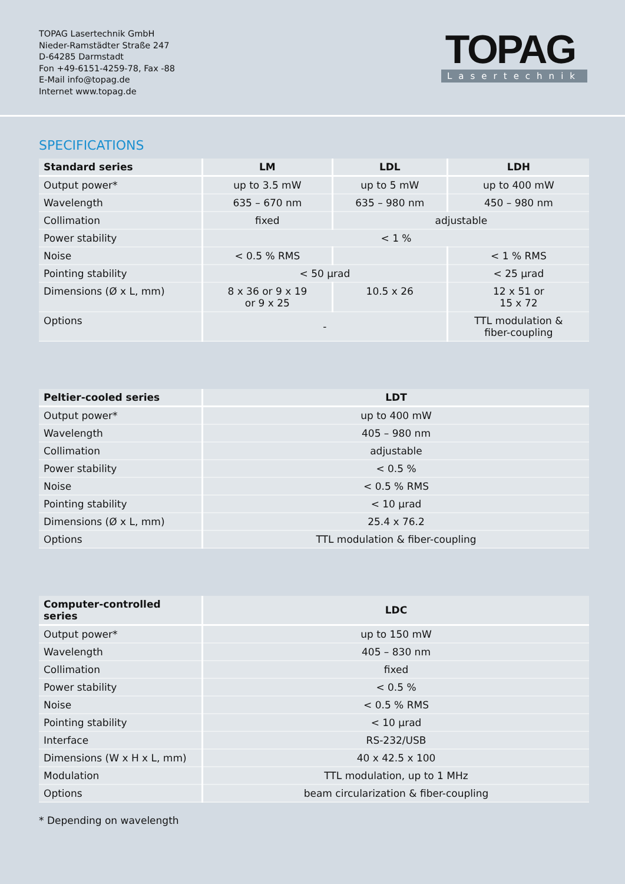TOPAG Lasertechnik GmbH
Nieder-Ramstädter Straße 247
D-64285 Darmstadt
Fon +49-6151-4259-78, Fax -88
E-Mail info@topag.de
Internet www.topag.de
TOPAG
Lasertechnik
SPECIFICATIONS
| Standard series | LM | LDL | LDH |
| --- | --- | --- | --- |
| Output power* | up to 3.5 mW | up to 5 mW | up to 400 mW |
| Wavelength | 635 – 670 nm | 635 – 980 nm | 450 – 980 nm |
| Collimation | fixed | adjustable | |
| Power stability | < 1 % | | |
| Noise | < 0.5 % RMS | | < 1 % RMS |
| Pointing stability | < 50 µrad | | < 25 µrad |
| Dimensions (Ø x L, mm) | 8 x 36 or 9 x 19 or 9 x 25 | 10.5 x 26 | 12 x 51 or 15 x 72 |
| Options | - | | TTL modulation & fiber-coupling |
| Peltier-cooled series | LDT |
| --- | --- |
| Output power* | up to 400 mW |
| Wavelength | 405 – 980 nm |
| Collimation | adjustable |
| Power stability | < 0.5 % |
| Noise | < 0.5 % RMS |
| Pointing stability | < 10 µrad |
| Dimensions (Ø x L, mm) | 25.4 x 76.2 |
| Options | TTL modulation & fiber-coupling |
| Computer-controlled series | LDC |
| --- | --- |
| Output power* | up to 150 mW |
| Wavelength | 405 – 830 nm |
| Collimation | fixed |
| Power stability | < 0.5 % |
| Noise | < 0.5 % RMS |
| Pointing stability | < 10 µrad |
| Interface | RS-232/USB |
| Dimensions (W x H x L, mm) | 40 x 42.5 x 100 |
| Modulation | TTL modulation, up to 1 MHz |
| Options | beam circularization & fiber-coupling |
* Depending on wavelength